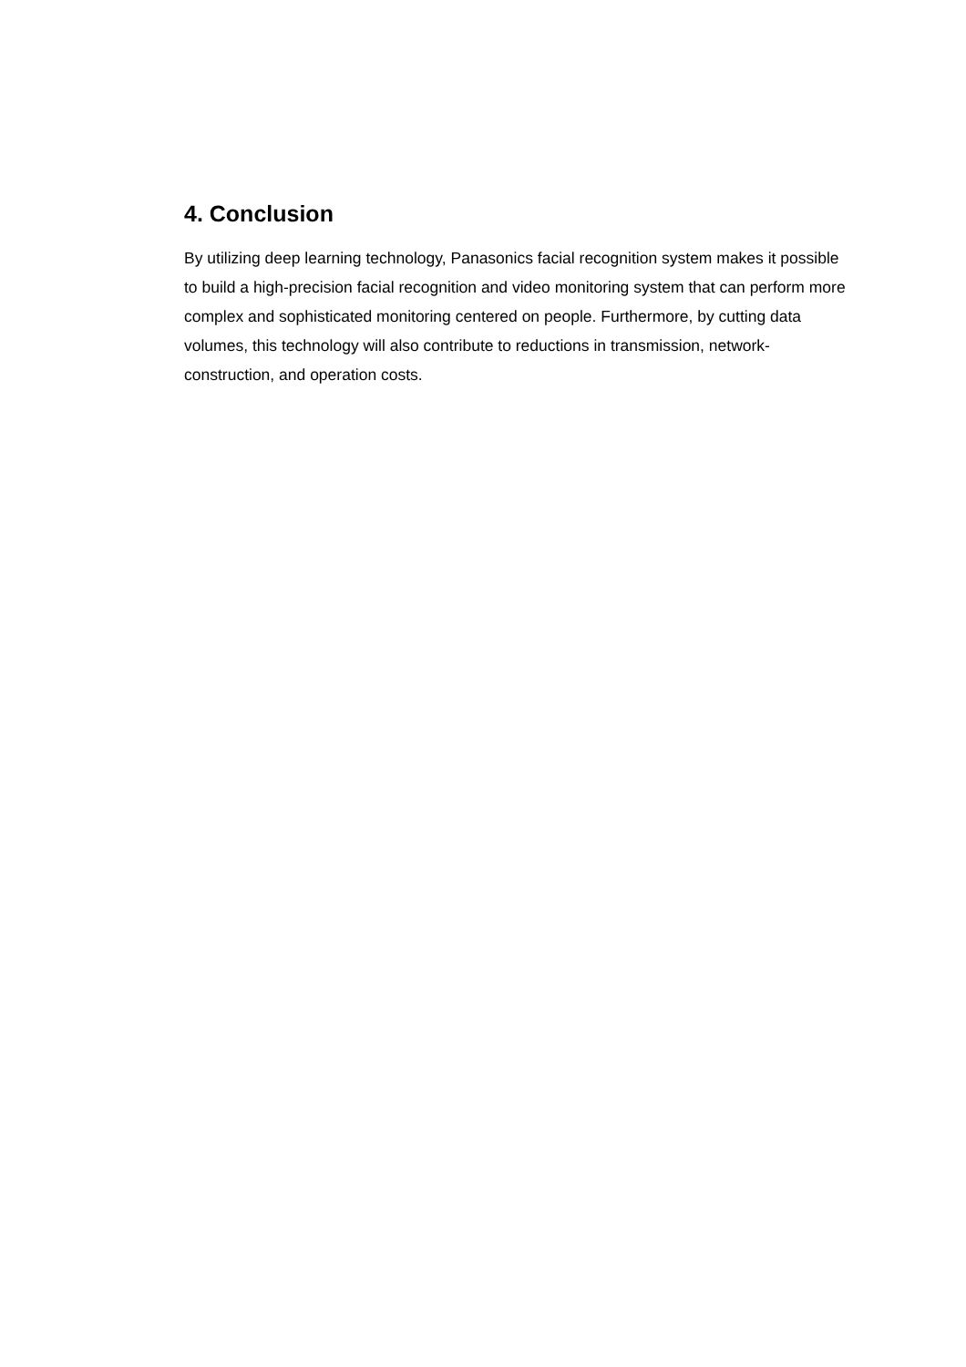4. Conclusion
By utilizing deep learning technology, Panasonics facial recognition system makes it possible to build a high-precision facial recognition and video monitoring system that can perform more complex and sophisticated monitoring centered on people. Furthermore, by cutting data volumes, this technology will also contribute to reductions in transmission, network-construction, and operation costs.